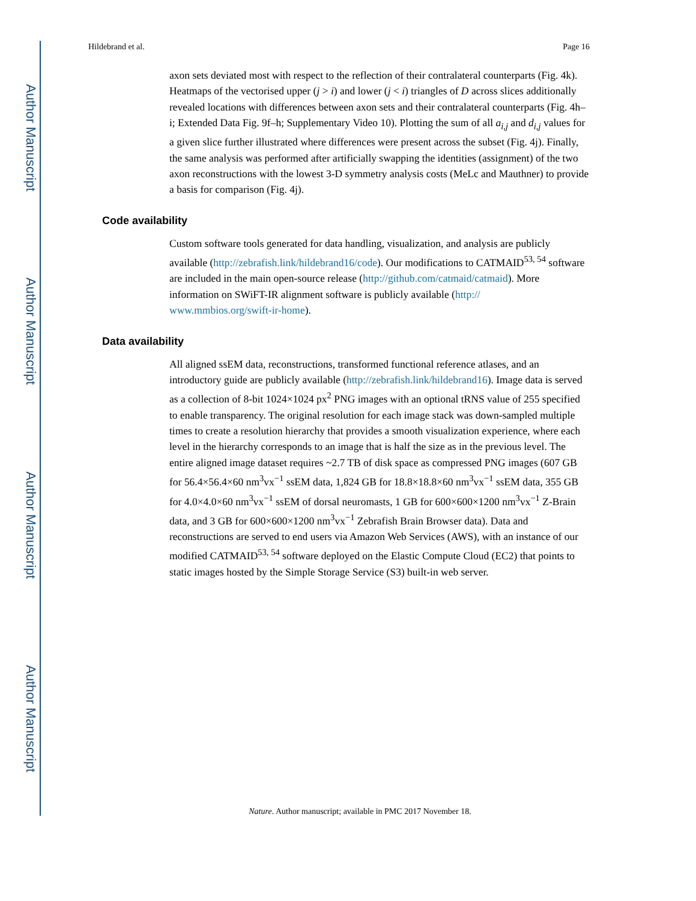Author Manuscript
Author Manuscript
Author Manuscript
Author Manuscript
Hildebrand et al. Page 16
axon sets deviated most with respect to the reflection of their contralateral counterparts (Fig. 4k). Heatmaps of the vectorised upper (j > i) and lower (j < i) triangles of D across slices additionally revealed locations with differences between axon sets and their contralateral counterparts (Fig. 4h–i; Extended Data Fig. 9f–h; Supplementary Video 10). Plotting the sum of all a<sub>i,j</sub> and d<sub>i,j</sub> values for a given slice further illustrated where differences were present across the subset (Fig. 4j). Finally, the same analysis was performed after artificially swapping the identities (assignment) of the two axon reconstructions with the lowest 3-D symmetry analysis costs (MeLc and Mauthner) to provide a basis for comparison (Fig. 4j).
Code availability
Custom software tools generated for data handling, visualization, and analysis are publicly available (http://zebrafish.link/hildebrand16/code). Our modifications to CATMAID<sup>53, 54</sup> software are included in the main open-source release (http://github.com/catmaid/catmaid). More information on SWiFT-IR alignment software is publicly available (http://
www.mmbios.org/swift-ir-home).
Data availability
All aligned ssEM data, reconstructions, transformed functional reference atlases, and an introductory guide are publicly available (http://zebrafish.link/hildebrand16). Image data is served as a collection of 8-bit 1024×1024 px<sup>2</sup> PNG images with an optional tRNS value of 255 specified to enable transparency. The original resolution for each image stack was down-sampled multiple times to create a resolution hierarchy that provides a smooth visualization experience, where each level in the hierarchy corresponds to an image that is half the size as in the previous level. The entire aligned image dataset requires ~2.7 TB of disk space as compressed PNG images (607 GB for 56.4×56.4×60 nm<sup>3</sup>vx<sup>−1</sup> ssEM data, 1,824 GB for 18.8×18.8×60 nm<sup>3</sup>vx<sup>−1</sup> ssEM data, 355 GB for 4.0×4.0×60 nm<sup>3</sup>vx<sup>−1</sup> ssEM of dorsal neuromasts, 1 GB for 600×600×1200 nm<sup>3</sup>vx<sup>−1</sup> Z-Brain data, and 3 GB for 600×600×1200 nm<sup>3</sup>vx<sup>−1</sup> Zebrafish Brain Browser data). Data and reconstructions are served to end users via Amazon Web Services (AWS), with an instance of our modified CATMAID<sup>53, 54</sup> software deployed on the Elastic Compute Cloud (EC2) that points to static images hosted by the Simple Storage Service (S3) built-in web server.
Nature. Author manuscript; available in PMC 2017 November 18.